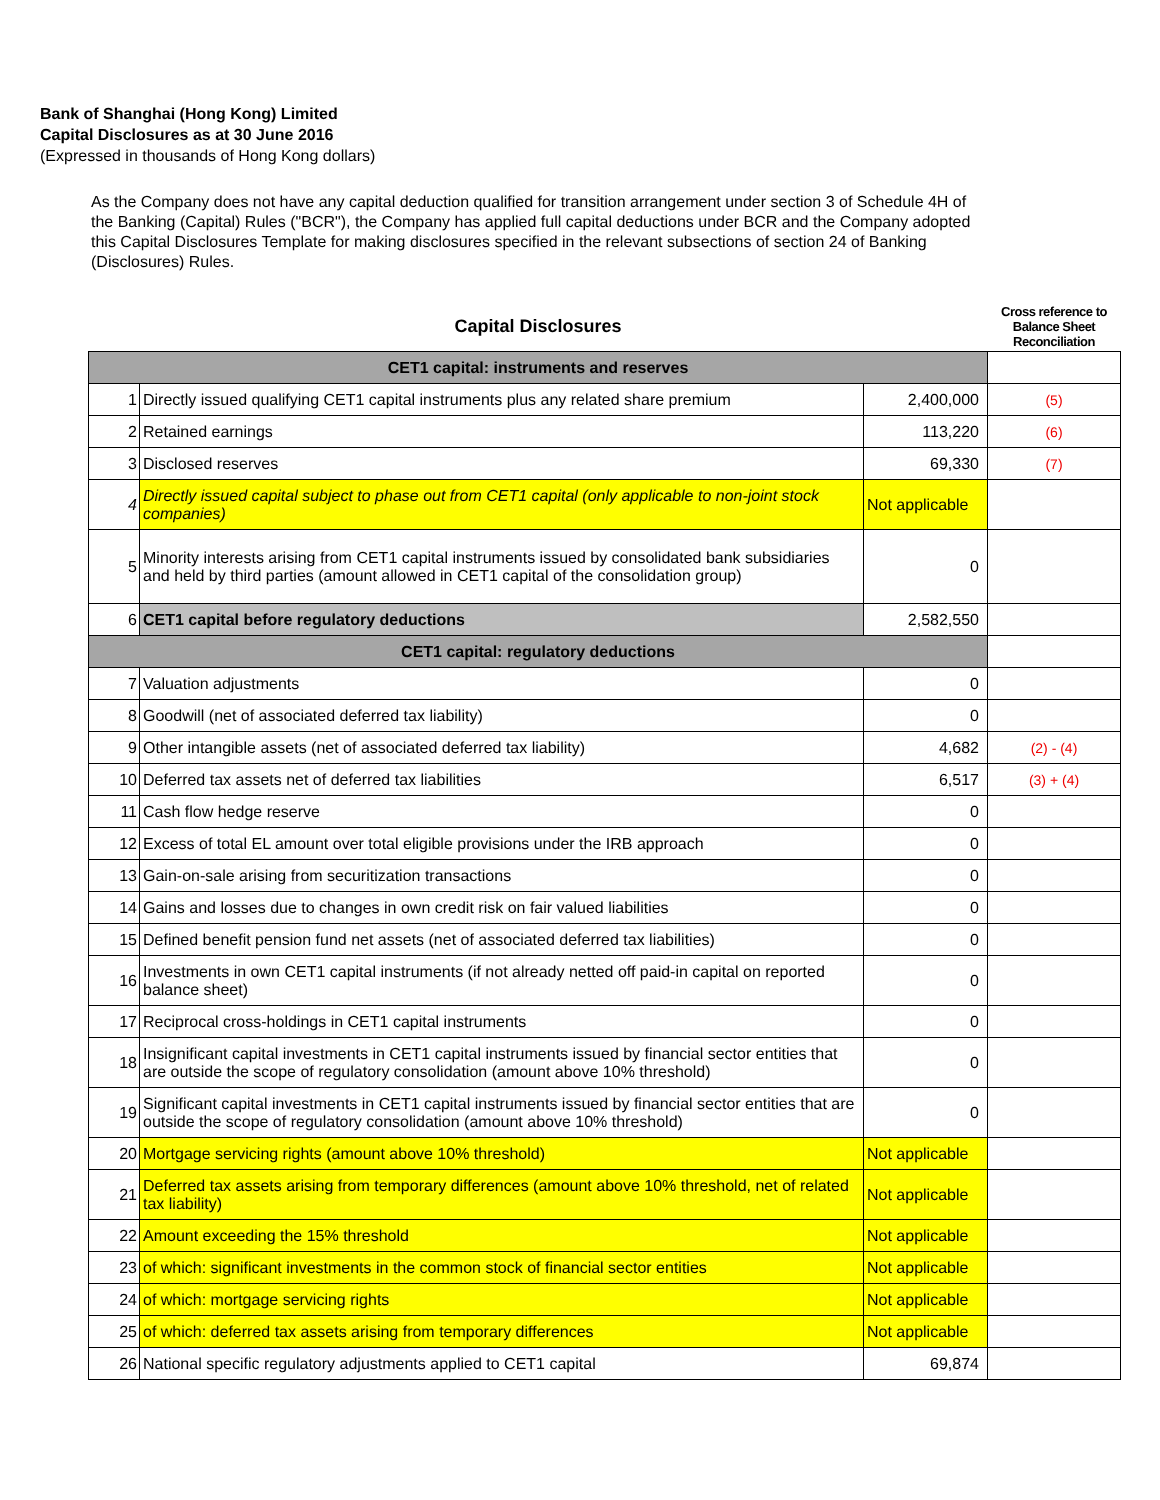Bank of Shanghai (Hong Kong) Limited
Capital Disclosures as at 30 June 2016
(Expressed in thousands of Hong Kong dollars)
As the Company does not have any capital deduction qualified for transition arrangement under section 3 of Schedule 4H of the Banking (Capital) Rules ("BCR"), the Company has applied full capital deductions under BCR and the Company adopted this Capital Disclosures Template for making disclosures specified in the relevant subsections of section 24 of Banking (Disclosures) Rules.
| Capital Disclosures | | | Cross reference to Balance Sheet Reconciliation |
| --- | --- | --- | --- |
| CET1 capital: instruments and reserves | | | |
| 1 | Directly issued qualifying CET1 capital instruments plus any related share premium | 2,400,000 | (5) |
| 2 | Retained earnings | 113,220 | (6) |
| 3 | Disclosed reserves | 69,330 | (7) |
| 4 | Directly issued capital subject to phase out from CET1 capital (only applicable to non-joint stock companies) | Not applicable | |
| 5 | Minority interests arising from CET1 capital instruments issued by consolidated bank subsidiaries and held by third parties (amount allowed in CET1 capital of the consolidation group) | 0 | |
| 6 | CET1 capital before regulatory deductions | 2,582,550 | |
| CET1 capital: regulatory deductions | | | |
| 7 | Valuation adjustments | 0 | |
| 8 | Goodwill (net of associated deferred tax liability) | 0 | |
| 9 | Other intangible assets (net of associated deferred tax liability) | 4,682 | (2) - (4) |
| 10 | Deferred tax assets net of deferred tax liabilities | 6,517 | (3) + (4) |
| 11 | Cash flow hedge reserve | 0 | |
| 12 | Excess of total EL amount over total eligible provisions under the IRB approach | 0 | |
| 13 | Gain-on-sale arising from securitization transactions | 0 | |
| 14 | Gains and losses due to changes in own credit risk on fair valued liabilities | 0 | |
| 15 | Defined benefit pension fund net assets (net of associated deferred tax liabilities) | 0 | |
| 16 | Investments in own CET1 capital instruments (if not already netted off paid-in capital on reported balance sheet) | 0 | |
| 17 | Reciprocal cross-holdings in CET1 capital instruments | 0 | |
| 18 | Insignificant capital investments in CET1 capital instruments issued by financial sector entities that are outside the scope of regulatory consolidation (amount above 10% threshold) | 0 | |
| 19 | Significant capital investments in CET1 capital instruments issued by financial sector entities that are outside the scope of regulatory consolidation (amount above 10% threshold) | 0 | |
| 20 | Mortgage servicing rights (amount above 10% threshold) | Not applicable | |
| 21 | Deferred tax assets arising from temporary differences (amount above 10% threshold, net of related tax liability) | Not applicable | |
| 22 | Amount exceeding the 15% threshold | Not applicable | |
| 23 | of which: significant investments in the common stock of financial sector entities | Not applicable | |
| 24 | of which: mortgage servicing rights | Not applicable | |
| 25 | of which: deferred tax assets arising from temporary differences | Not applicable | |
| 26 | National specific regulatory adjustments applied to CET1 capital | 69,874 | |